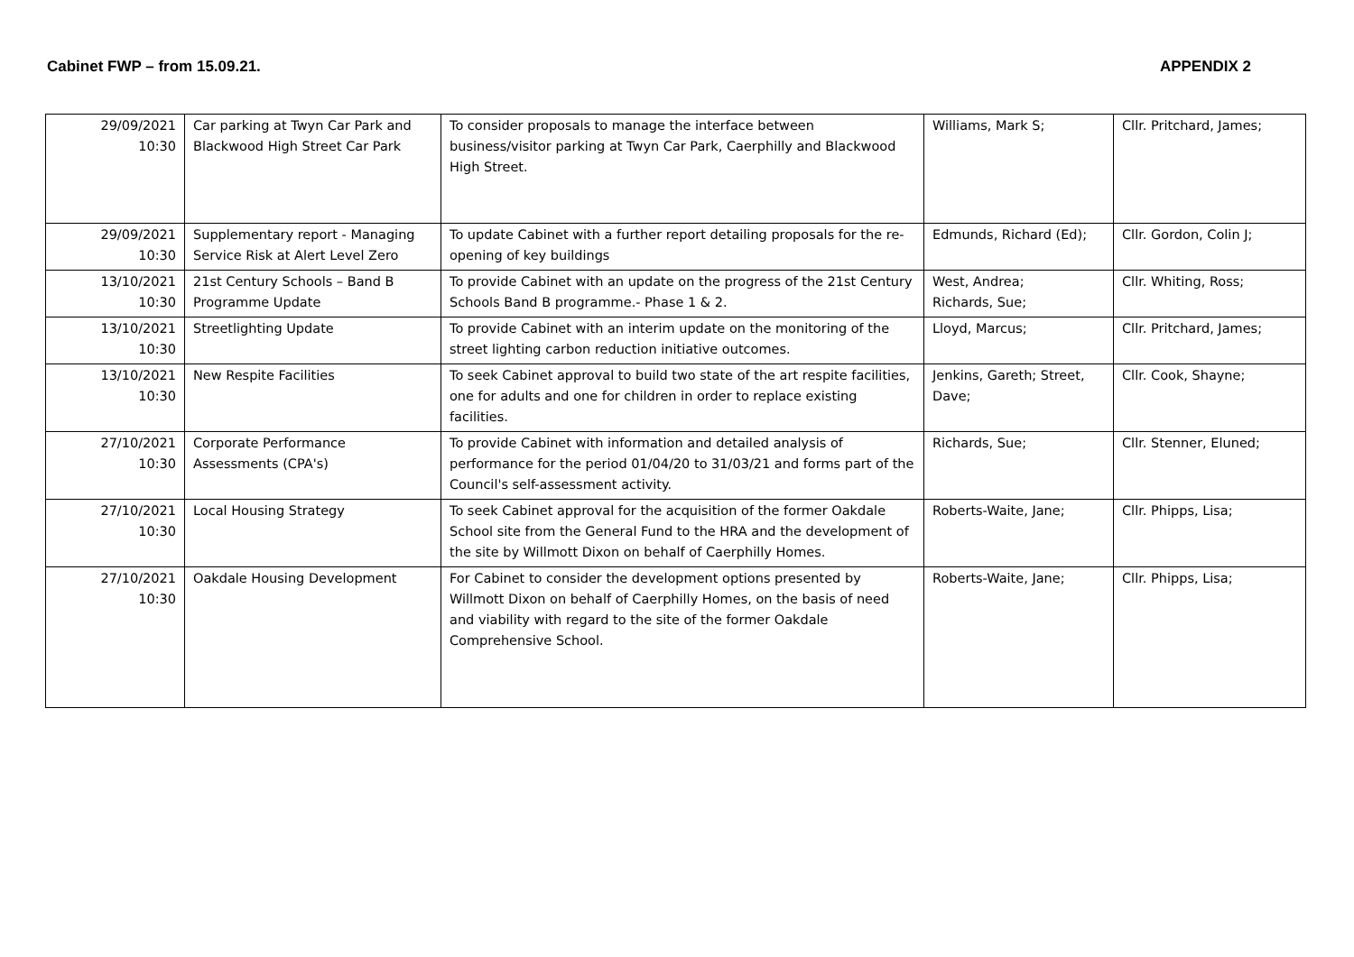Cabinet FWP – from 15.09.21. APPENDIX 2
| 29/09/2021 10:30 | Car parking at Twyn Car Park and Blackwood High Street Car Park | To consider proposals to manage the interface between business/visitor parking at Twyn Car Park, Caerphilly and Blackwood High Street. | Williams, Mark S; | Cllr. Pritchard, James; |
| 29/09/2021 10:30 | Supplementary report - Managing Service Risk at Alert Level Zero | To update Cabinet with a further report detailing proposals for the re-opening of key buildings | Edmunds, Richard (Ed); | Cllr. Gordon, Colin J; |
| 13/10/2021 10:30 | 21st Century Schools – Band B Programme Update | To provide Cabinet with an update on the progress of the 21st Century Schools Band B programme.- Phase 1 & 2. | West, Andrea; Richards, Sue; | Cllr. Whiting, Ross; |
| 13/10/2021 10:30 | Streetlighting Update | To provide Cabinet with an interim update on the monitoring of the street lighting carbon reduction initiative outcomes. | Lloyd, Marcus; | Cllr. Pritchard, James; |
| 13/10/2021 10:30 | New Respite Facilities | To seek Cabinet approval to build two state of the art respite facilities, one for adults and one for children in order to replace existing facilities. | Jenkins, Gareth; Street, Dave; | Cllr. Cook, Shayne; |
| 27/10/2021 10:30 | Corporate Performance Assessments (CPA's) | To provide Cabinet with information and detailed analysis of performance for the period 01/04/20 to 31/03/21 and forms part of the Council's self-assessment activity. | Richards, Sue; | Cllr. Stenner, Eluned; |
| 27/10/2021 10:30 | Local Housing Strategy | To seek Cabinet approval for the acquisition of the former Oakdale School site from the General Fund to the HRA and the development of the site by Willmott Dixon on behalf of Caerphilly Homes. | Roberts-Waite, Jane; | Cllr. Phipps, Lisa; |
| 27/10/2021 10:30 | Oakdale Housing Development | For Cabinet to consider the development options presented by Willmott Dixon on behalf of Caerphilly Homes, on the basis of need and viability with regard to the site of the former Oakdale Comprehensive School. | Roberts-Waite, Jane; | Cllr. Phipps, Lisa; |